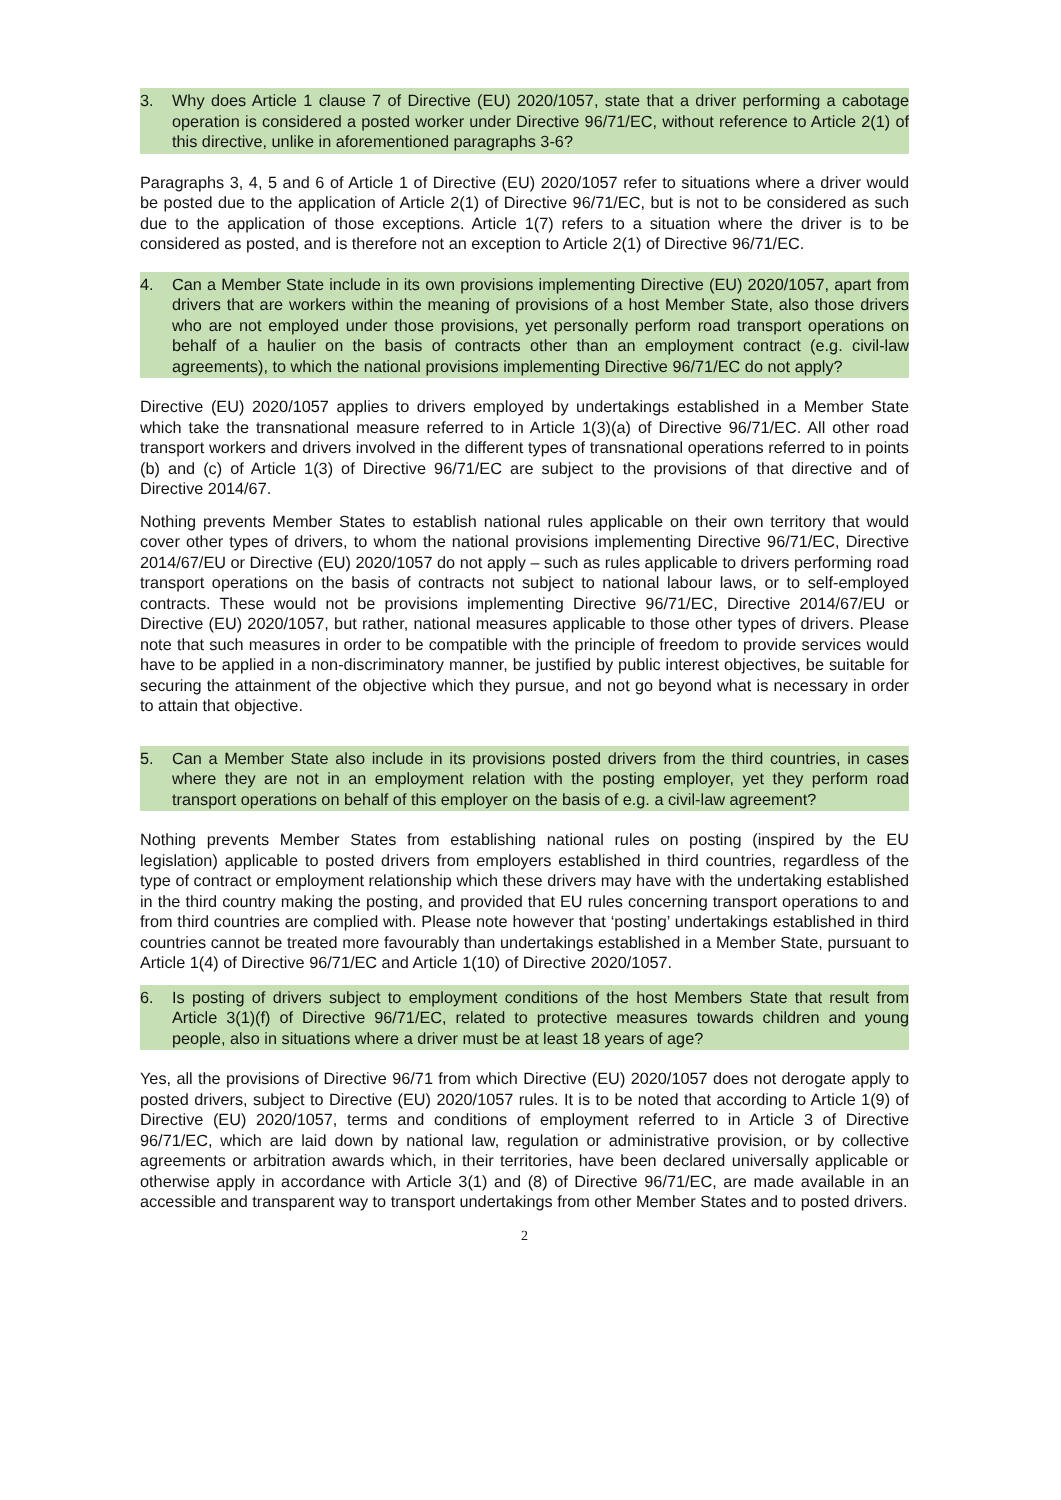3. Why does Article 1 clause 7 of Directive (EU) 2020/1057, state that a driver performing a cabotage operation is considered a posted worker under Directive 96/71/EC, without reference to Article 2(1) of this directive, unlike in aforementioned paragraphs 3-6?
Paragraphs 3, 4, 5 and 6 of Article 1 of Directive (EU) 2020/1057 refer to situations where a driver would be posted due to the application of Article 2(1) of Directive 96/71/EC, but is not to be considered as such due to the application of those exceptions. Article 1(7) refers to a situation where the driver is to be considered as posted, and is therefore not an exception to Article 2(1) of Directive 96/71/EC.
4. Can a Member State include in its own provisions implementing Directive (EU) 2020/1057, apart from drivers that are workers within the meaning of provisions of a host Member State, also those drivers who are not employed under those provisions, yet personally perform road transport operations on behalf of a haulier on the basis of contracts other than an employment contract (e.g. civil-law agreements), to which the national provisions implementing Directive 96/71/EC do not apply?
Directive (EU) 2020/1057 applies to drivers employed by undertakings established in a Member State which take the transnational measure referred to in Article 1(3)(a) of Directive 96/71/EC. All other road transport workers and drivers involved in the different types of transnational operations referred to in points (b) and (c) of Article 1(3) of Directive 96/71/EC are subject to the provisions of that directive and of Directive 2014/67.
Nothing prevents Member States to establish national rules applicable on their own territory that would cover other types of drivers, to whom the national provisions implementing Directive 96/71/EC, Directive 2014/67/EU or Directive (EU) 2020/1057 do not apply – such as rules applicable to drivers performing road transport operations on the basis of contracts not subject to national labour laws, or to self-employed contracts. These would not be provisions implementing Directive 96/71/EC, Directive 2014/67/EU or Directive (EU) 2020/1057, but rather, national measures applicable to those other types of drivers. Please note that such measures in order to be compatible with the principle of freedom to provide services would have to be applied in a non-discriminatory manner, be justified by public interest objectives, be suitable for securing the attainment of the objective which they pursue, and not go beyond what is necessary in order to attain that objective.
5. Can a Member State also include in its provisions posted drivers from the third countries, in cases where they are not in an employment relation with the posting employer, yet they perform road transport operations on behalf of this employer on the basis of e.g. a civil-law agreement?
Nothing prevents Member States from establishing national rules on posting (inspired by the EU legislation) applicable to posted drivers from employers established in third countries, regardless of the type of contract or employment relationship which these drivers may have with the undertaking established in the third country making the posting, and provided that EU rules concerning transport operations to and from third countries are complied with. Please note however that ‘posting’ undertakings established in third countries cannot be treated more favourably than undertakings established in a Member State, pursuant to Article 1(4) of Directive 96/71/EC and Article 1(10) of Directive 2020/1057.
6. Is posting of drivers subject to employment conditions of the host Members State that result from Article 3(1)(f) of Directive 96/71/EC, related to protective measures towards children and young people, also in situations where a driver must be at least 18 years of age?
Yes, all the provisions of Directive 96/71 from which Directive (EU) 2020/1057 does not derogate apply to posted drivers, subject to Directive (EU) 2020/1057 rules. It is to be noted that according to Article 1(9) of Directive (EU) 2020/1057, terms and conditions of employment referred to in Article 3 of Directive 96/71/EC, which are laid down by national law, regulation or administrative provision, or by collective agreements or arbitration awards which, in their territories, have been declared universally applicable or otherwise apply in accordance with Article 3(1) and (8) of Directive 96/71/EC, are made available in an accessible and transparent way to transport undertakings from other Member States and to posted drivers.
2